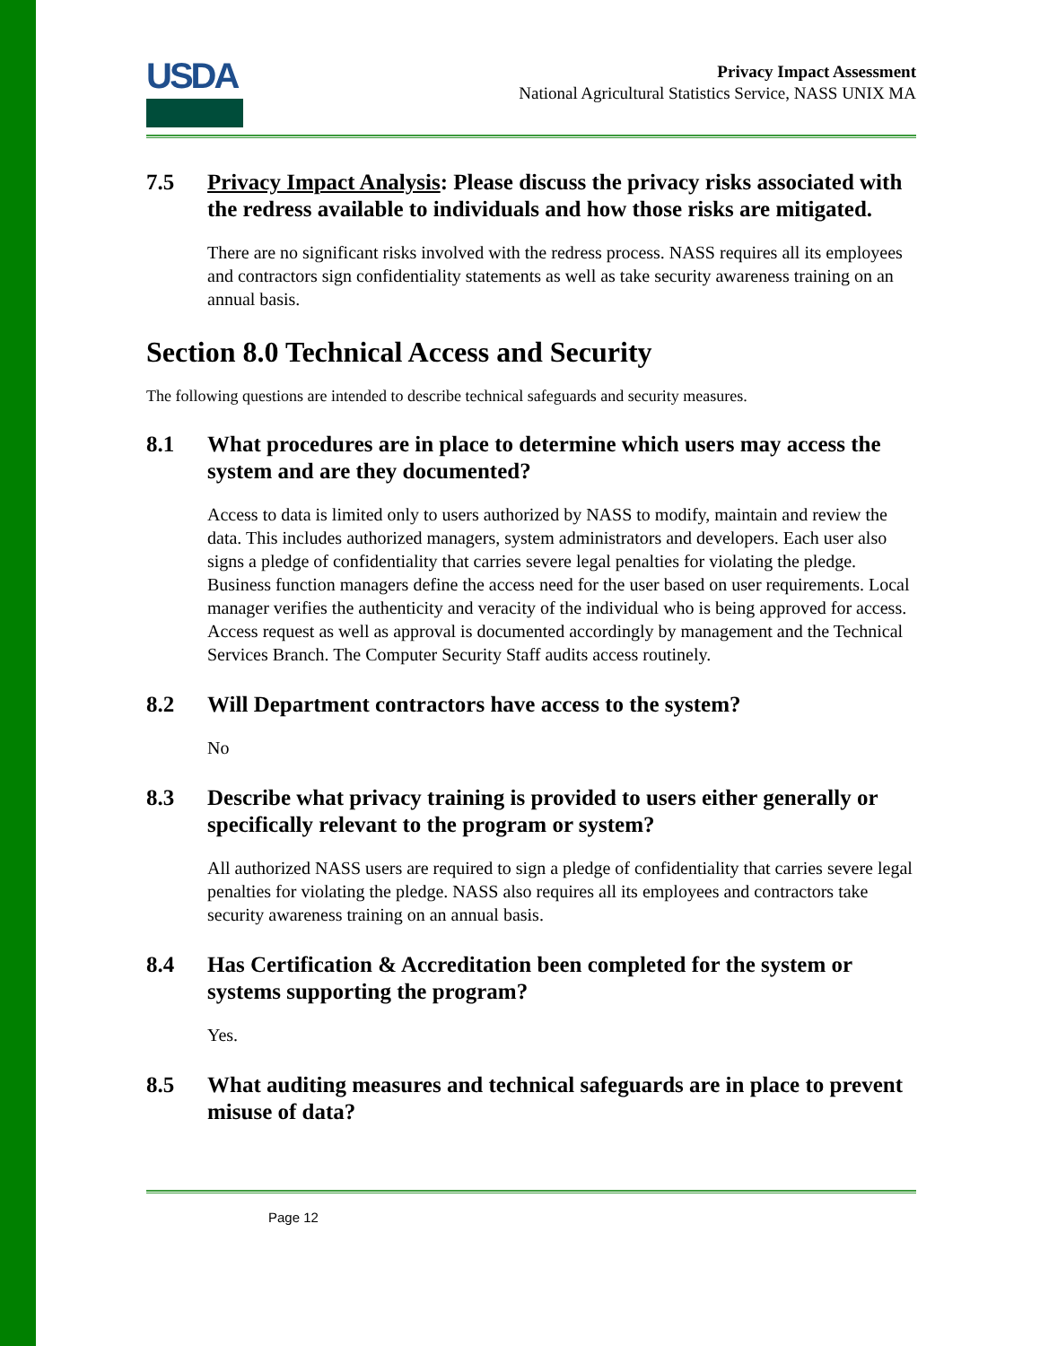USDA
Privacy Impact Assessment
National Agricultural Statistics Service, NASS UNIX MA
7.5 Privacy Impact Analysis: Please discuss the privacy risks associated with the redress available to individuals and how those risks are mitigated.
There are no significant risks involved with the redress process. NASS requires all its employees and contractors sign confidentiality statements as well as take security awareness training on an annual basis.
Section 8.0 Technical Access and Security
The following questions are intended to describe technical safeguards and security measures.
8.1 What procedures are in place to determine which users may access the system and are they documented?
Access to data is limited only to users authorized by NASS to modify, maintain and review the data. This includes authorized managers, system administrators and developers. Each user also signs a pledge of confidentiality that carries severe legal penalties for violating the pledge. Business function managers define the access need for the user based on user requirements. Local manager verifies the authenticity and veracity of the individual who is being approved for access. Access request as well as approval is documented accordingly by management and the Technical Services Branch. The Computer Security Staff audits access routinely.
8.2 Will Department contractors have access to the system?
No
8.3 Describe what privacy training is provided to users either generally or specifically relevant to the program or system?
All authorized NASS users are required to sign a pledge of confidentiality that carries severe legal penalties for violating the pledge. NASS also requires all its employees and contractors take security awareness training on an annual basis.
8.4 Has Certification & Accreditation been completed for the system or systems supporting the program?
Yes.
8.5 What auditing measures and technical safeguards are in place to prevent misuse of data?
Page 12